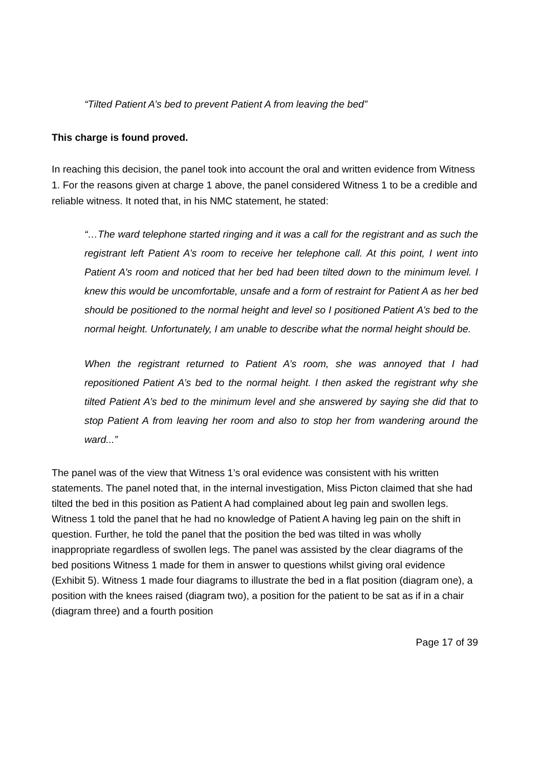“Tilted Patient A’s bed to prevent Patient A from leaving the bed”
This charge is found proved.
In reaching this decision, the panel took into account the oral and written evidence from Witness 1. For the reasons given at charge 1 above, the panel considered Witness 1 to be a credible and reliable witness. It noted that, in his NMC statement, he stated:
“…The ward telephone started ringing and it was a call for the registrant and as such the registrant left Patient A’s room to receive her telephone call. At this point, I went into Patient A’s room and noticed that her bed had been tilted down to the minimum level. I knew this would be uncomfortable, unsafe and a form of restraint for Patient A as her bed should be positioned to the normal height and level so I positioned Patient A’s bed to the normal height. Unfortunately, I am unable to describe what the normal height should be.
When the registrant returned to Patient A’s room, she was annoyed that I had repositioned Patient A’s bed to the normal height. I then asked the registrant why she tilted Patient A’s bed to the minimum level and she answered by saying she did that to stop Patient A from leaving her room and also to stop her from wandering around the ward...”
The panel was of the view that Witness 1’s oral evidence was consistent with his written statements. The panel noted that, in the internal investigation, Miss Picton claimed that she had tilted the bed in this position as Patient A had complained about leg pain and swollen legs. Witness 1 told the panel that he had no knowledge of Patient A having leg pain on the shift in question. Further, he told the panel that the position the bed was tilted in was wholly inappropriate regardless of swollen legs. The panel was assisted by the clear diagrams of the bed positions Witness 1 made for them in answer to questions whilst giving oral evidence (Exhibit 5). Witness 1 made four diagrams to illustrate the bed in a flat position (diagram one), a position with the knees raised (diagram two), a position for the patient to be sat as if in a chair (diagram three) and a fourth position
Page 17 of 39